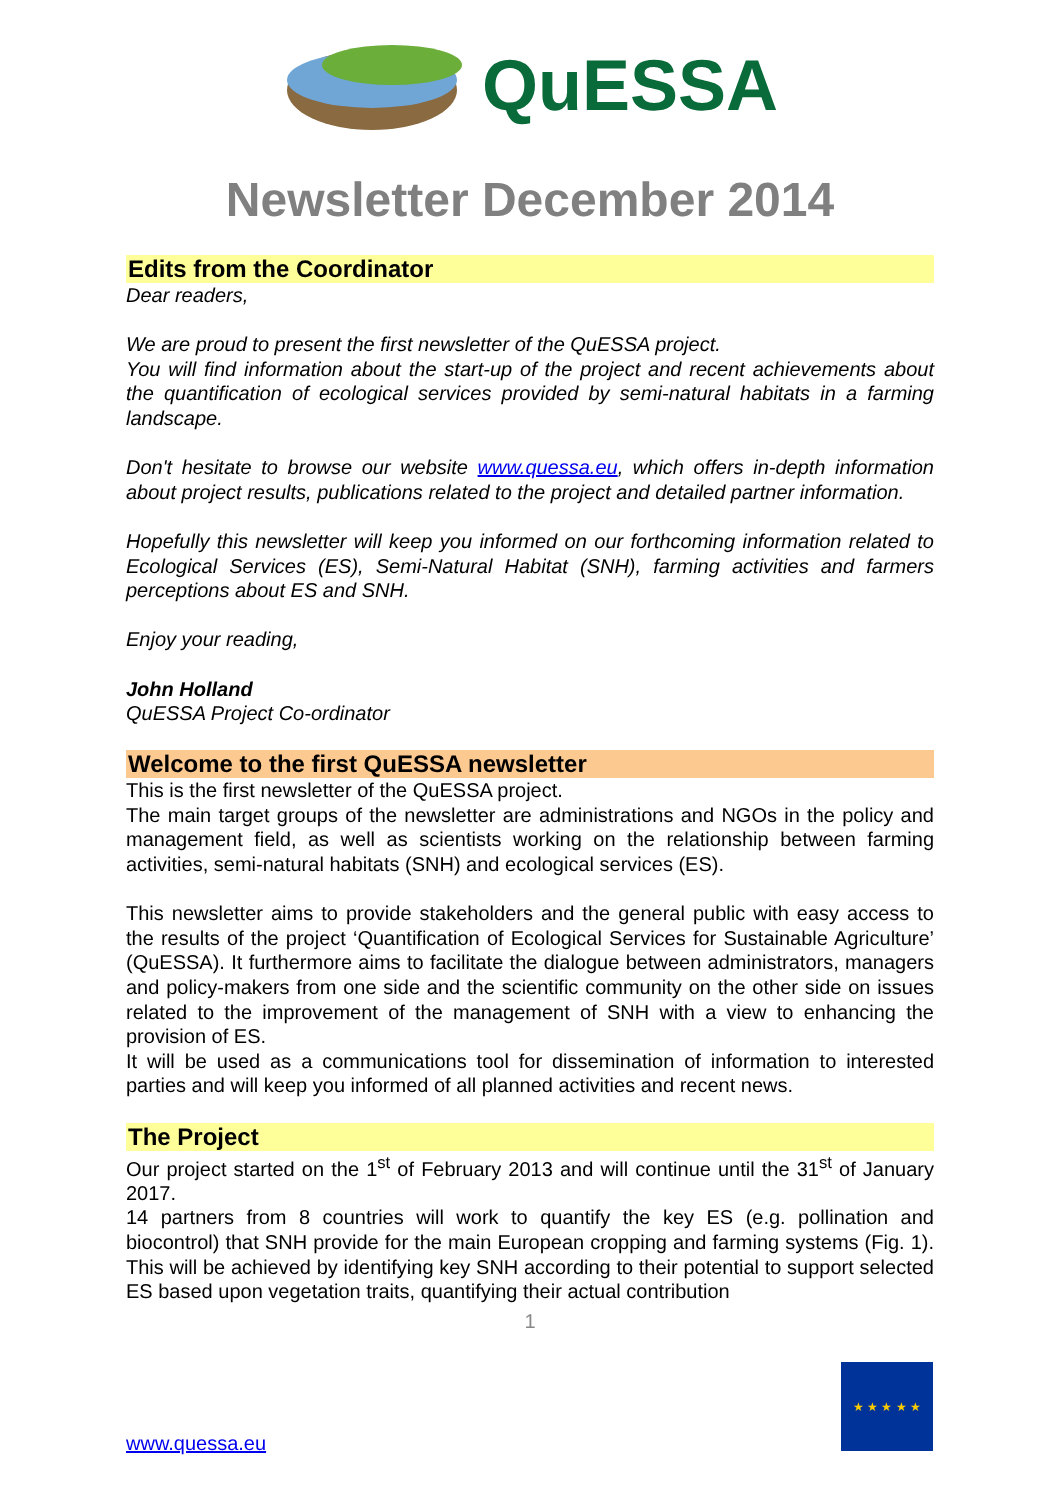QuESSA
Newsletter December 2014
Edits from the Coordinator
Dear readers,
We are proud to present the first newsletter of the QuESSA project.
You will find information about the start-up of the project and recent achievements about the quantification of ecological services provided by semi-natural habitats in a farming landscape.
Don't hesitate to browse our website www.quessa.eu, which offers in-depth information about project results, publications related to the project and detailed partner information.
Hopefully this newsletter will keep you informed on our forthcoming information related to Ecological Services (ES), Semi-Natural Habitat (SNH), farming activities and farmers perceptions about ES and SNH.
Enjoy your reading,
John Holland
QuESSA Project Co-ordinator
Welcome to the first QuESSA newsletter
This is the first newsletter of the QuESSA project.
The main target groups of the newsletter are administrations and NGOs in the policy and management field, as well as scientists working on the relationship between farming activities, semi-natural habitats (SNH) and ecological services (ES).
This newsletter aims to provide stakeholders and the general public with easy access to the results of the project ‘Quantification of Ecological Services for Sustainable Agriculture’ (QuESSA). It furthermore aims to facilitate the dialogue between administrators, managers and policy-makers from one side and the scientific community on the other side on issues related to the improvement of the management of SNH with a view to enhancing the provision of ES.
It will be used as a communications tool for dissemination of information to interested parties and will keep you informed of all planned activities and recent news.
The Project
Our project started on the 1<sup>st</sup> of February 2013 and will continue until the 31<sup>st</sup> of January 2017.
14 partners from 8 countries will work to quantify the key ES (e.g. pollination and biocontrol) that SNH provide for the main European cropping and farming systems (Fig. 1). This will be achieved by identifying key SNH according to their potential to support selected ES based upon vegetation traits, quantifying their actual contribution
1
★ ★ ★ ★ ★
www.quessa.eu